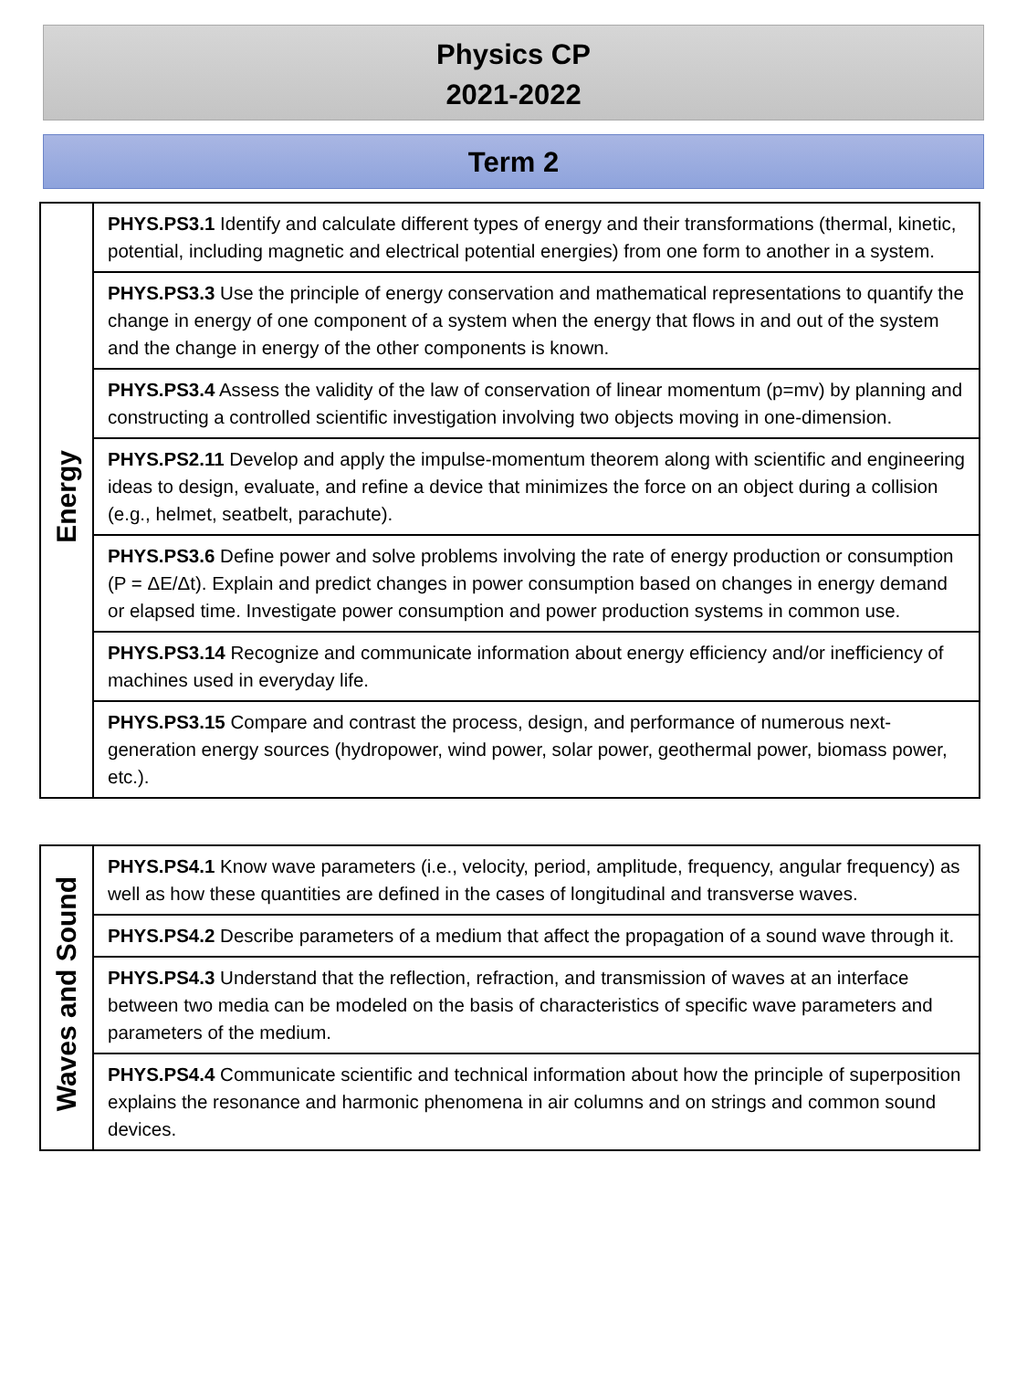Physics CP
2021-2022
Term 2
| Energy | PHYS.PS3.1 Identify and calculate different types of energy and their transformations (thermal, kinetic, potential, including magnetic and electrical potential energies) from one form to another in a system. |
| | PHYS.PS3.3 Use the principle of energy conservation and mathematical representations to quantify the change in energy of one component of a system when the energy that flows in and out of the system and the change in energy of the other components is known. |
| | PHYS.PS3.4 Assess the validity of the law of conservation of linear momentum (p=mv) by planning and constructing a controlled scientific investigation involving two objects moving in one-dimension. |
| | PHYS.PS2.11 Develop and apply the impulse-momentum theorem along with scientific and engineering ideas to design, evaluate, and refine a device that minimizes the force on an object during a collision (e.g., helmet, seatbelt, parachute). |
| | PHYS.PS3.6 Define power and solve problems involving the rate of energy production or consumption (P = ΔE/Δt). Explain and predict changes in power consumption based on changes in energy demand or elapsed time. Investigate power consumption and power production systems in common use. |
| | PHYS.PS3.14 Recognize and communicate information about energy efficiency and/or inefficiency of machines used in everyday life. |
| | PHYS.PS3.15 Compare and contrast the process, design, and performance of numerous next-generation energy sources (hydropower, wind power, solar power, geothermal power, biomass power, etc.). |
| Waves and Sound | PHYS.PS4.1 Know wave parameters (i.e., velocity, period, amplitude, frequency, angular frequency) as well as how these quantities are defined in the cases of longitudinal and transverse waves. |
| | PHYS.PS4.2 Describe parameters of a medium that affect the propagation of a sound wave through it. |
| | PHYS.PS4.3 Understand that the reflection, refraction, and transmission of waves at an interface between two media can be modeled on the basis of characteristics of specific wave parameters and parameters of the medium. |
| | PHYS.PS4.4 Communicate scientific and technical information about how the principle of superposition explains the resonance and harmonic phenomena in air columns and on strings and common sound devices. |